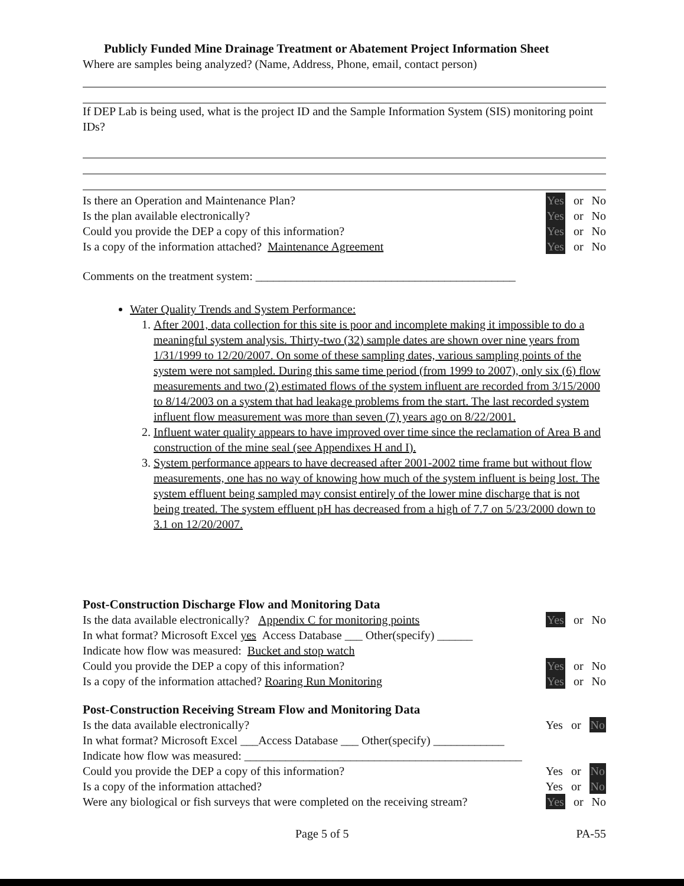Publicly Funded Mine Drainage Treatment or Abatement Project Information Sheet
Where are samples being analyzed? (Name, Address, Phone, email, contact person)
If DEP Lab is being used, what is the project ID and the Sample Information System (SIS) monitoring point IDs?
Is there an Operation and Maintenance Plan? Yes or No
Is the plan available electronically? Yes or No
Could you provide the DEP a copy of this information? Yes or No
Is a copy of the information attached? Maintenance Agreement Yes or No
Comments on the treatment system: ____________________________________________
Water Quality Trends and System Performance:
1. After 2001, data collection for this site is poor and incomplete making it impossible to do a meaningful system analysis. Thirty-two (32) sample dates are shown over nine years from 1/31/1999 to 12/20/2007. On some of these sampling dates, various sampling points of the system were not sampled. During this same time period (from 1999 to 2007), only six (6) flow measurements and two (2) estimated flows of the system influent are recorded from 3/15/2000 to 8/14/2003 on a system that had leakage problems from the start. The last recorded system influent flow measurement was more than seven (7) years ago on 8/22/2001.
2. Influent water quality appears to have improved over time since the reclamation of Area B and construction of the mine seal (see Appendixes H and I).
3. System performance appears to have decreased after 2001-2002 time frame but without flow measurements, one has no way of knowing how much of the system influent is being lost. The system effluent being sampled may consist entirely of the lower mine discharge that is not being treated. The system effluent pH has decreased from a high of 7.7 on 5/23/2000 down to 3.1 on 12/20/2007.
Post-Construction Discharge Flow and Monitoring Data
Is the data available electronically? Appendix C for monitoring points Yes or No
In what format? Microsoft Excel yes Access Database ___ Other(specify) ______
Indicate how flow was measured: Bucket and stop watch
Could you provide the DEP a copy of this information? Yes or No
Is a copy of the information attached? Roaring Run Monitoring Yes or No
Post-Construction Receiving Stream Flow and Monitoring Data
Is the data available electronically? Yes or No
In what format? Microsoft Excel ___Access Database ___ Other(specify) ____________
Indicate how flow was measured: _______________________________________________
Could you provide the DEP a copy of this information? Yes or No
Is a copy of the information attached? Yes or No
Were any biological or fish surveys that were completed on the receiving stream? Yes or No
Page 5 of 5 PA-55